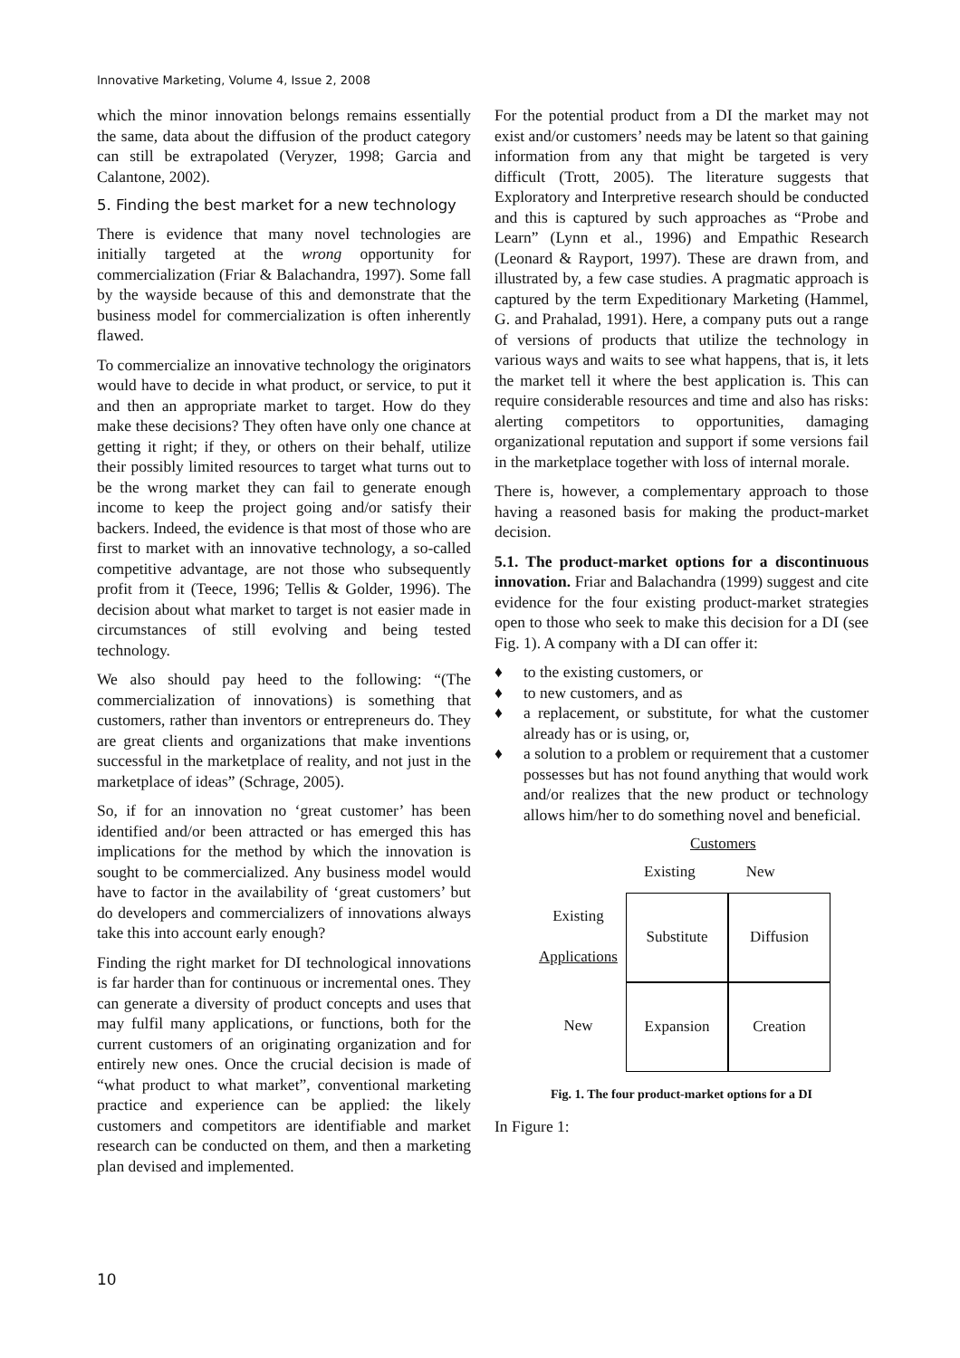Innovative Marketing, Volume 4, Issue 2, 2008
which the minor innovation belongs remains essentially the same, data about the diffusion of the product category can still be extrapolated (Veryzer, 1998; Garcia and Calantone, 2002).
5. Finding the best market for a new technology
There is evidence that many novel technologies are initially targeted at the wrong opportunity for commercialization (Friar & Balachandra, 1997). Some fall by the wayside because of this and demonstrate that the business model for commercialization is often inherently flawed.
To commercialize an innovative technology the originators would have to decide in what product, or service, to put it and then an appropriate market to target. How do they make these decisions? They often have only one chance at getting it right; if they, or others on their behalf, utilize their possibly limited resources to target what turns out to be the wrong market they can fail to generate enough income to keep the project going and/or satisfy their backers. Indeed, the evidence is that most of those who are first to market with an innovative technology, a so-called competitive advantage, are not those who subsequently profit from it (Teece, 1996; Tellis & Golder, 1996). The decision about what market to target is not easier made in circumstances of still evolving and being tested technology.
We also should pay heed to the following: “(The commercialization of innovations) is something that customers, rather than inventors or entrepreneurs do. They are great clients and organizations that make inventions successful in the marketplace of reality, and not just in the marketplace of ideas” (Schrage, 2005).
So, if for an innovation no ‘great customer’ has been identified and/or been attracted or has emerged this has implications for the method by which the innovation is sought to be commercialized. Any business model would have to factor in the availability of ‘great customers’ but do developers and commercializers of innovations always take this into account early enough?
Finding the right market for DI technological innovations is far harder than for continuous or incremental ones. They can generate a diversity of product concepts and uses that may fulfil many applications, or functions, both for the current customers of an originating organization and for entirely new ones. Once the crucial decision is made of “what product to what market”, conventional marketing practice and experience can be applied: the likely customers and competitors are identifiable and market research can be conducted on them, and then a marketing plan devised and implemented.
For the potential product from a DI the market may not exist and/or customers’ needs may be latent so that gaining information from any that might be targeted is very difficult (Trott, 2005). The literature suggests that Exploratory and Interpretive research should be conducted and this is captured by such approaches as “Probe and Learn” (Lynn et al., 1996) and Empathic Research (Leonard & Rayport, 1997). These are drawn from, and illustrated by, a few case studies. A pragmatic approach is captured by the term Expeditionary Marketing (Hammel, G. and Prahalad, 1991). Here, a company puts out a range of versions of products that utilize the technology in various ways and waits to see what happens, that is, it lets the market tell it where the best application is. This can require considerable resources and time and also has risks: alerting competitors to opportunities, damaging organizational reputation and support if some versions fail in the marketplace together with loss of internal morale.
There is, however, a complementary approach to those having a reasoned basis for making the product-market decision.
5.1. The product-market options for a discontinuous innovation. Friar and Balachandra (1999) suggest and cite evidence for the four existing product-market strategies open to those who seek to make this decision for a DI (see Fig. 1). A company with a DI can offer it:
♦ to the existing customers, or
♦ to new customers, and as
♦ a replacement, or substitute, for what the customer already has or is using, or,
♦ a solution to a problem or requirement that a customer possesses but has not found anything that would work and/or realizes that the new product or technology allows him/her to do something novel and beneficial.
Customers
Existing New
Existing
Applications
Substitute
Diffusion
New
Expansion
Creation
Fig. 1. The four product-market options for a DI
In Figure 1:
10